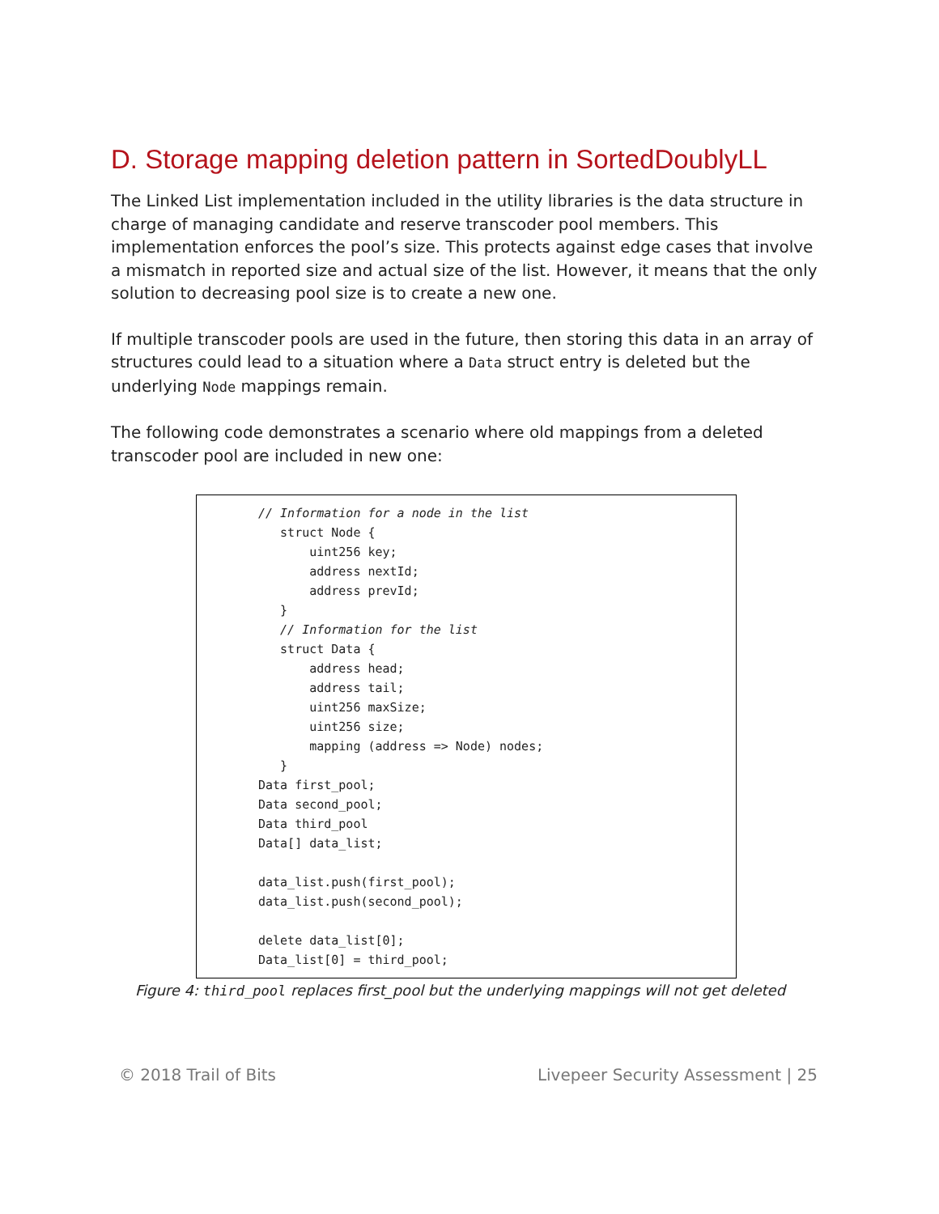D. Storage mapping deletion pattern in SortedDoublyLL
The Linked List implementation included in the utility libraries is the data structure in charge of managing candidate and reserve transcoder pool members. This implementation enforces the pool’s size. This protects against edge cases that involve a mismatch in reported size and actual size of the list. However, it means that the only solution to decreasing pool size is to create a new one.
If multiple transcoder pools are used in the future, then storing this data in an array of structures could lead to a situation where a Data struct entry is deleted but the underlying Node mappings remain.
The following code demonstrates a scenario where old mappings from a deleted transcoder pool are included in new one:
// Information for a node in the list
   struct Node {
       uint256 key;
       address nextId;
       address prevId;
   }
   // Information for the list
   struct Data {
       address head;
       address tail;
       uint256 maxSize;
       uint256 size;
       mapping (address => Node) nodes;
   }
Data first_pool;
Data second_pool;
Data third_pool
Data[] data_list;

data_list.push(first_pool);
data_list.push(second_pool);

delete data_list[0];
Data_list[0] = third_pool;
Figure 4: third_pool replaces first_pool but the underlying mappings will not get deleted
© 2018 Trail of Bits Livepeer Security Assessment | 25